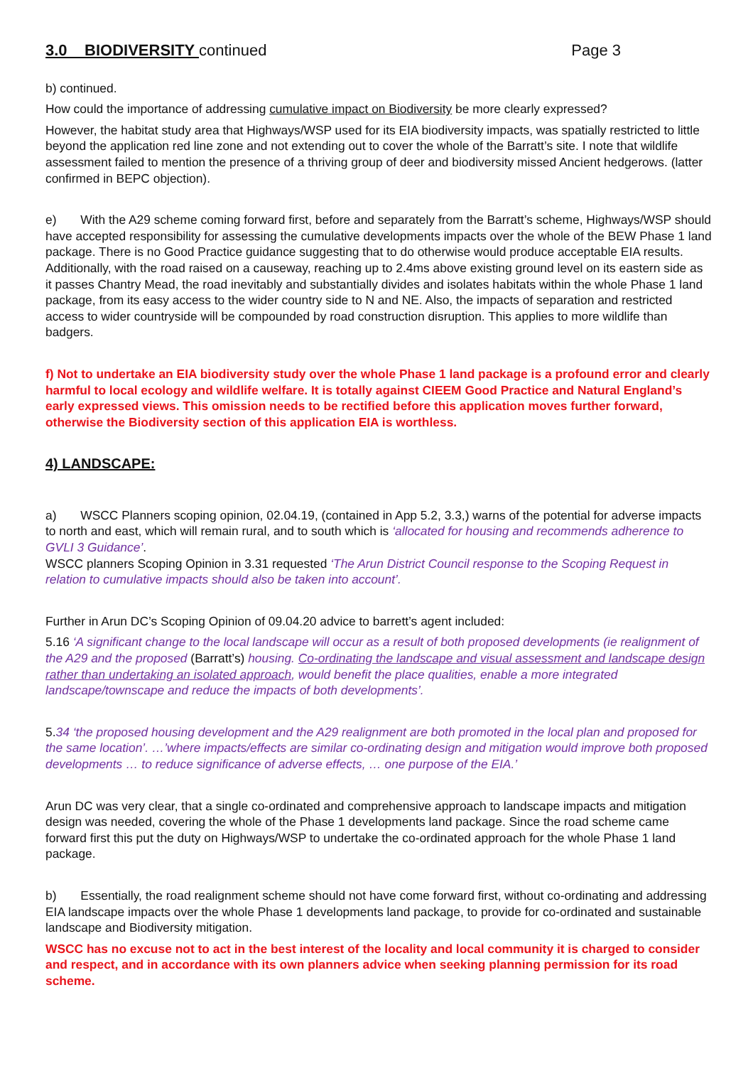3.0 BIODIVERSITY continued Page 3
b) continued.
How could the importance of addressing cumulative impact on Biodiversity be more clearly expressed?
However, the habitat study area that Highways/WSP used for its EIA biodiversity impacts, was spatially restricted to little beyond the application red line zone and not extending out to cover the whole of the Barratt’s site. I note that wildlife assessment failed to mention the presence of a thriving group of deer and biodiversity missed Ancient hedgerows. (latter confirmed in BEPC objection).
e) With the A29 scheme coming forward first, before and separately from the Barratt’s scheme, Highways/WSP should have accepted responsibility for assessing the cumulative developments impacts over the whole of the BEW Phase 1 land package. There is no Good Practice guidance suggesting that to do otherwise would produce acceptable EIA results. Additionally, with the road raised on a causeway, reaching up to 2.4ms above existing ground level on its eastern side as it passes Chantry Mead, the road inevitably and substantially divides and isolates habitats within the whole Phase 1 land package, from its easy access to the wider country side to N and NE. Also, the impacts of separation and restricted access to wider countryside will be compounded by road construction disruption. This applies to more wildlife than badgers.
f) Not to undertake an EIA biodiversity study over the whole Phase 1 land package is a profound error and clearly harmful to local ecology and wildlife welfare. It is totally against CIEEM Good Practice and Natural England’s early expressed views. This omission needs to be rectified before this application moves further forward, otherwise the Biodiversity section of this application EIA is worthless.
4) LANDSCAPE:
a) WSCC Planners scoping opinion, 02.04.19, (contained in App 5.2, 3.3,) warns of the potential for adverse impacts to north and east, which will remain rural, and to south which is ‘allocated for housing and recommends adherence to GVLI 3 Guidance’.
WSCC planners Scoping Opinion in 3.31 requested ‘The Arun District Council response to the Scoping Request in relation to cumulative impacts should also be taken into account’.
Further in Arun DC’s Scoping Opinion of 09.04.20 advice to barrett’s agent included:
5.16 ‘A significant change to the local landscape will occur as a result of both proposed developments (ie realignment of the A29 and the proposed (Barratt’s) housing. Co-ordinating the landscape and visual assessment and landscape design rather than undertaking an isolated approach, would benefit the place qualities, enable a more integrated landscape/townscape and reduce the impacts of both developments’.
5.34 ‘the proposed housing development and the A29 realignment are both promoted in the local plan and proposed for the same location’. …’where impacts/effects are similar co-ordinating design and mitigation would improve both proposed developments … to reduce significance of adverse effects, … one purpose of the EIA.’
Arun DC was very clear, that a single co-ordinated and comprehensive approach to landscape impacts and mitigation design was needed, covering the whole of the Phase 1 developments land package. Since the road scheme came forward first this put the duty on Highways/WSP to undertake the co-ordinated approach for the whole Phase 1 land package.
b) Essentially, the road realignment scheme should not have come forward first, without co-ordinating and addressing EIA landscape impacts over the whole Phase 1 developments land package, to provide for co-ordinated and sustainable landscape and Biodiversity mitigation.
WSCC has no excuse not to act in the best interest of the locality and local community it is charged to consider and respect, and in accordance with its own planners advice when seeking planning permission for its road scheme.